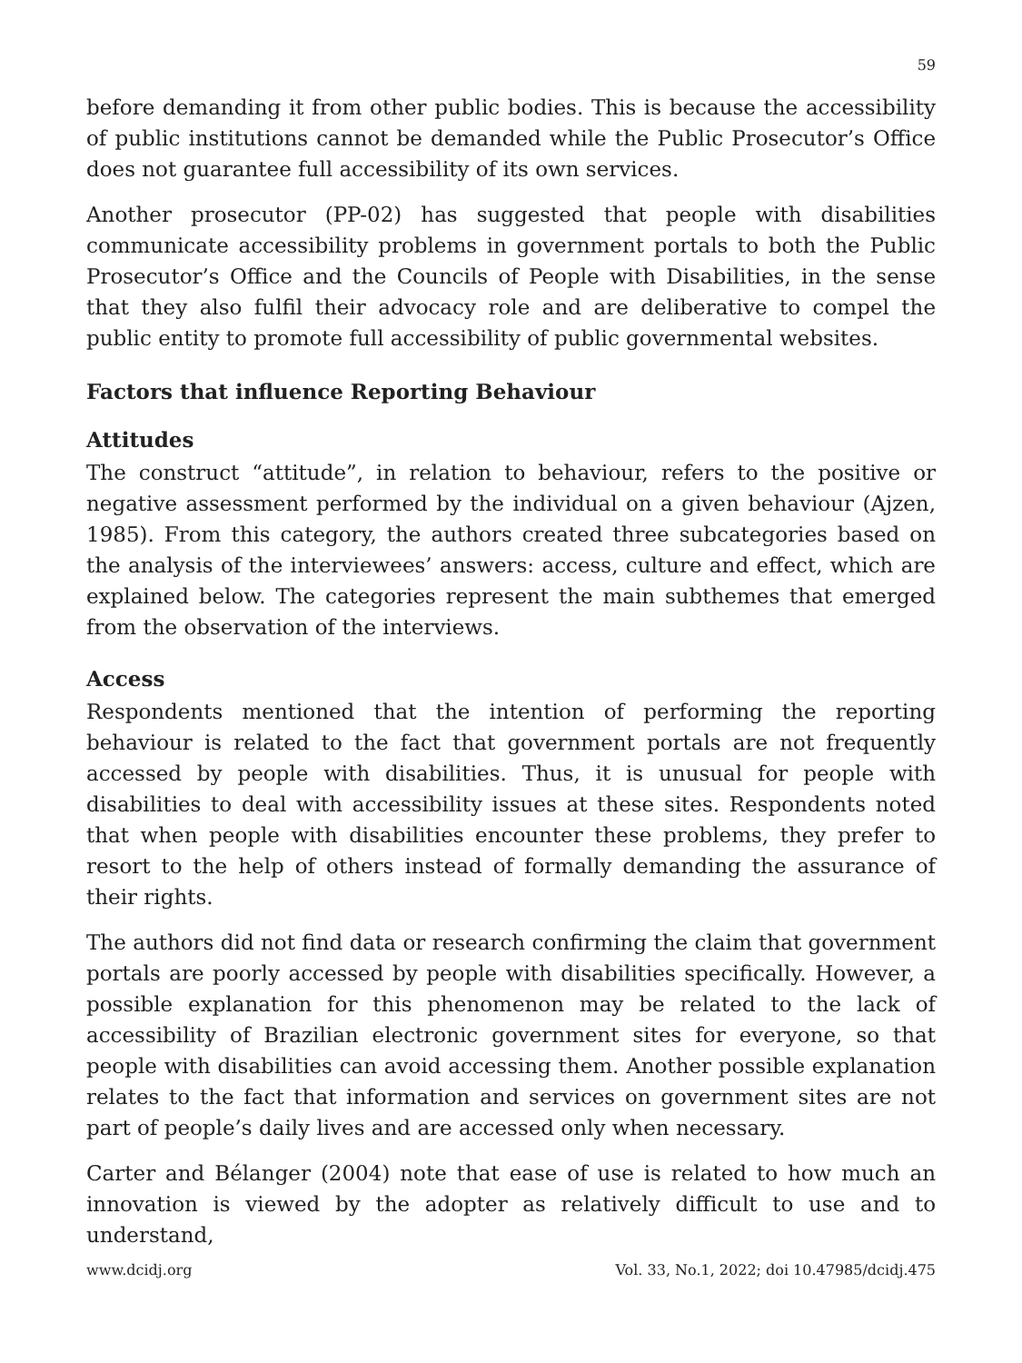59
before demanding it from other public bodies. This is because the accessibility of public institutions cannot be demanded while the Public Prosecutor’s Office does not guarantee full accessibility of its own services.
Another prosecutor (PP-02) has suggested that people with disabilities communicate accessibility problems in government portals to both the Public Prosecutor’s Office and the Councils of People with Disabilities, in the sense that they also fulfil their advocacy role and are deliberative to compel the public entity to promote full accessibility of public governmental websites.
Factors that influence Reporting Behaviour
Attitudes
The construct “attitude”, in relation to behaviour, refers to the positive or negative assessment performed by the individual on a given behaviour (Ajzen, 1985). From this category, the authors created three subcategories based on the analysis of the interviewees’ answers: access, culture and effect, which are explained below. The categories represent the main subthemes that emerged from the observation of the interviews.
Access
Respondents mentioned that the intention of performing the reporting behaviour is related to the fact that government portals are not frequently accessed by people with disabilities. Thus, it is unusual for people with disabilities to deal with accessibility issues at these sites. Respondents noted that when people with disabilities encounter these problems, they prefer to resort to the help of others instead of formally demanding the assurance of their rights.
The authors did not find data or research confirming the claim that government portals are poorly accessed by people with disabilities specifically. However, a possible explanation for this phenomenon may be related to the lack of accessibility of Brazilian electronic government sites for everyone, so that people with disabilities can avoid accessing them. Another possible explanation relates to the fact that information and services on government sites are not part of people’s daily lives and are accessed only when necessary.
Carter and Bélanger (2004) note that ease of use is related to how much an innovation is viewed by the adopter as relatively difficult to use and to understand,
www.dcidj.org Vol. 33, No.1, 2022; doi 10.47985/dcidj.475